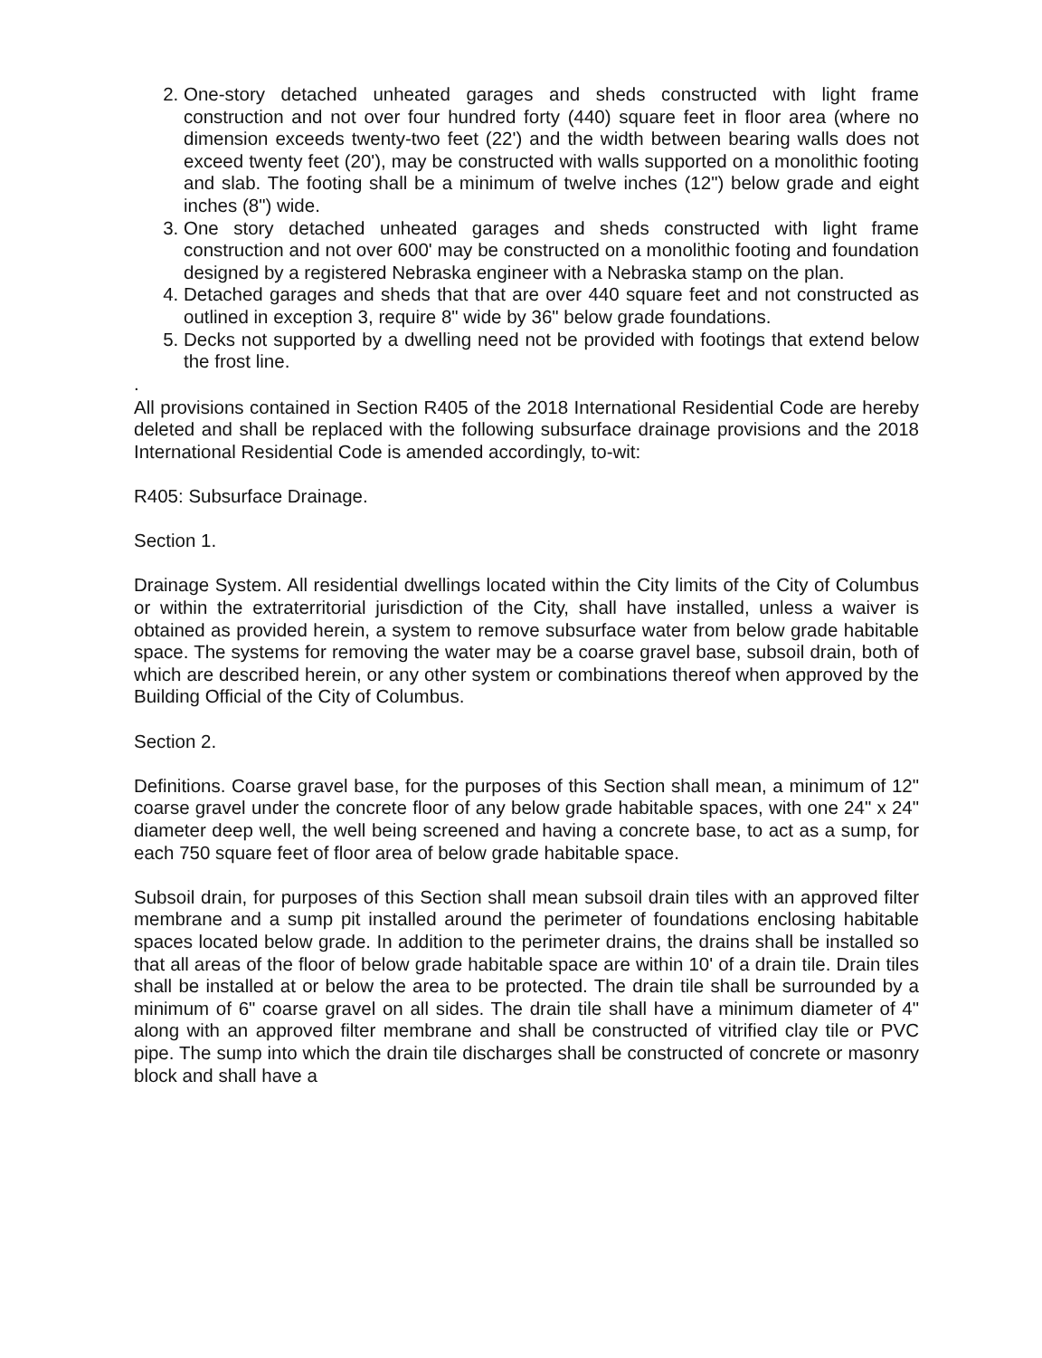2. One-story detached unheated garages and sheds constructed with light frame construction and not over four hundred forty (440) square feet in floor area (where no dimension exceeds twenty-two feet (22') and the width between bearing walls does not exceed twenty feet (20'), may be constructed with walls supported on a monolithic footing and slab. The footing shall be a minimum of twelve inches (12") below grade and eight inches (8") wide.
3. One story detached unheated garages and sheds constructed with light frame construction and not over 600' may be constructed on a monolithic footing and foundation designed by a registered Nebraska engineer with a Nebraska stamp on the plan.
4. Detached garages and sheds that that are over 440 square feet and not constructed as outlined in exception 3, require 8" wide by 36" below grade foundations.
5. Decks not supported by a dwelling need not be provided with footings that extend below the frost line.
.
All provisions contained in Section R405 of the 2018 International Residential Code are hereby deleted and shall be replaced with the following subsurface drainage provisions and the 2018 International Residential Code is amended accordingly, to-wit:
R405: Subsurface Drainage.
Section 1.
Drainage System. All residential dwellings located within the City limits of the City of Columbus or within the extraterritorial jurisdiction of the City, shall have installed, unless a waiver is obtained as provided herein, a system to remove subsurface water from below grade habitable space. The systems for removing the water may be a coarse gravel base, subsoil drain, both of which are described herein, or any other system or combinations thereof when approved by the Building Official of the City of Columbus.
Section 2.
Definitions. Coarse gravel base, for the purposes of this Section shall mean, a minimum of 12" coarse gravel under the concrete floor of any below grade habitable spaces, with one 24" x 24" diameter deep well, the well being screened and having a concrete base, to act as a sump, for each 750 square feet of floor area of below grade habitable space.
Subsoil drain, for purposes of this Section shall mean subsoil drain tiles with an approved filter membrane and a sump pit installed around the perimeter of foundations enclosing habitable spaces located below grade. In addition to the perimeter drains, the drains shall be installed so that all areas of the floor of below grade habitable space are within 10' of a drain tile. Drain tiles shall be installed at or below the area to be protected. The drain tile shall be surrounded by a minimum of 6" coarse gravel on all sides. The drain tile shall have a minimum diameter of 4" along with an approved filter membrane and shall be constructed of vitrified clay tile or PVC pipe. The sump into which the drain tile discharges shall be constructed of concrete or masonry block and shall have a